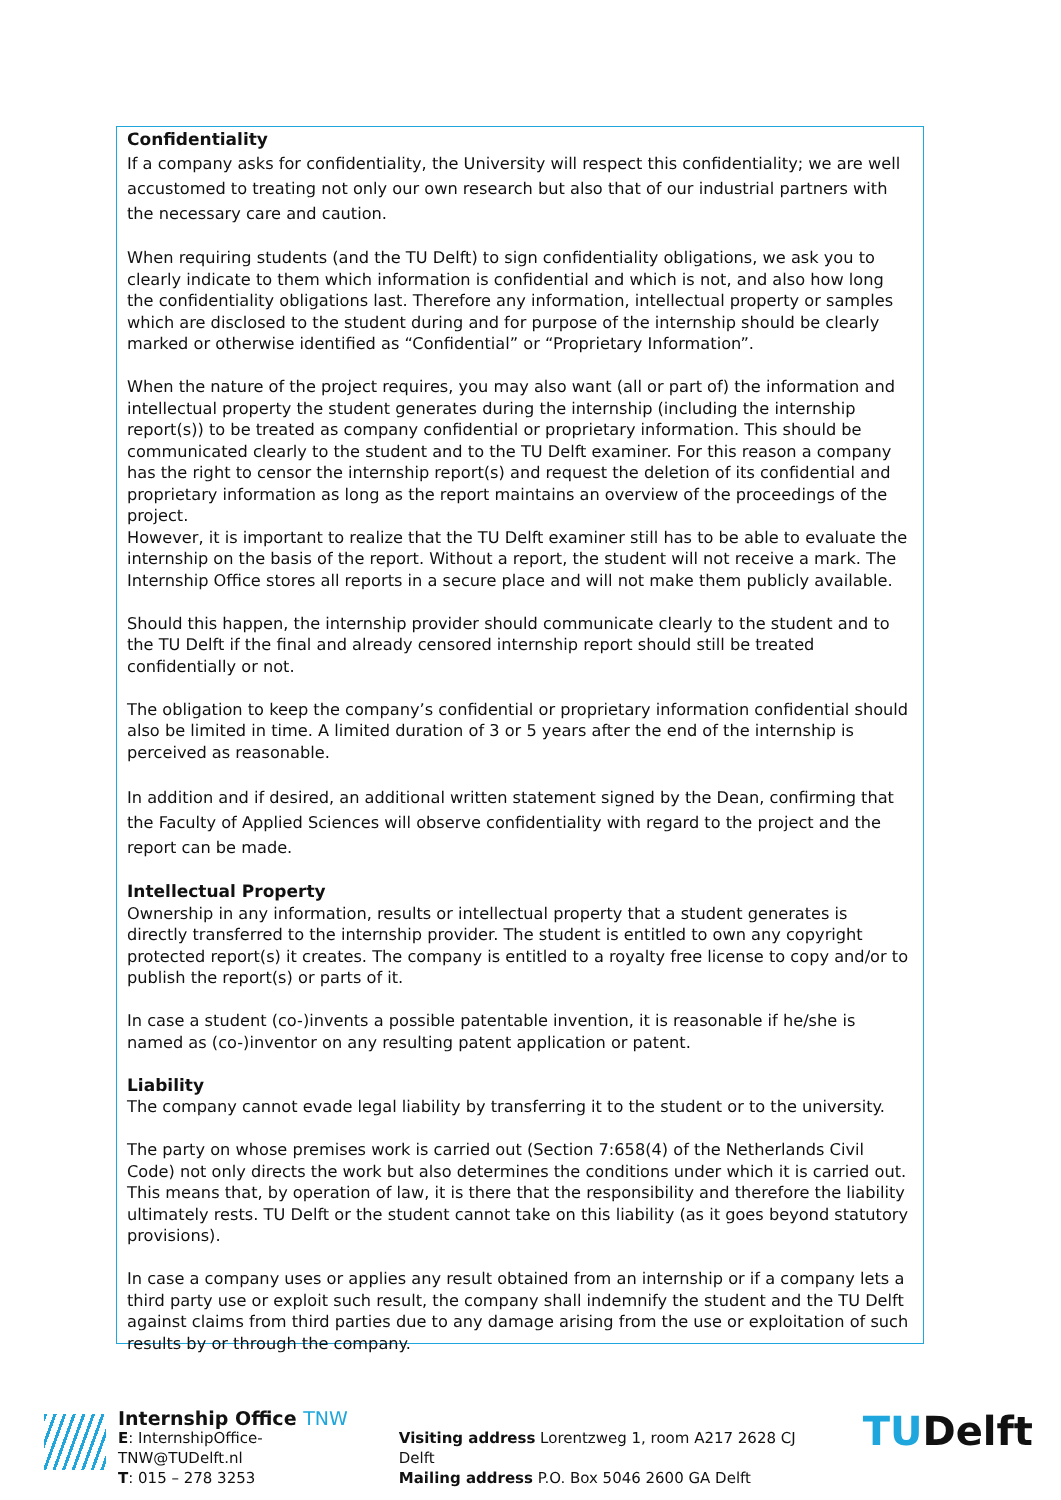Confidentiality
If a company asks for confidentiality, the University will respect this confidentiality; we are well accustomed to treating not only our own research but also that of our industrial partners with the necessary care and caution.
When requiring students (and the TU Delft) to sign confidentiality obligations, we ask you to clearly indicate to them which information is confidential and which is not, and also how long the confidentiality obligations last. Therefore any information, intellectual property or samples which are disclosed to the student during and for purpose of the internship should be clearly marked or otherwise identified as “Confidential” or “Proprietary Information”.
When the nature of the project requires, you may also want (all or part of) the information and intellectual property the student generates during the internship (including the internship report(s)) to be treated as company confidential or proprietary information. This should be communicated clearly to the student and to the TU Delft examiner. For this reason a company has the right to censor the internship report(s) and request the deletion of its confidential and proprietary information as long as the report maintains an overview of the proceedings of the project.
However, it is important to realize that the TU Delft examiner still has to be able to evaluate the internship on the basis of the report. Without a report, the student will not receive a mark. The Internship Office stores all reports in a secure place and will not make them publicly available.
Should this happen, the internship provider should communicate clearly to the student and to the TU Delft if the final and already censored internship report should still be treated confidentially or not.
The obligation to keep the company’s confidential or proprietary information confidential should also be limited in time. A limited duration of 3 or 5 years after the end of the internship is perceived as reasonable.
In addition and if desired, an additional written statement signed by the Dean, confirming that the Faculty of Applied Sciences will observe confidentiality with regard to the project and the report can be made.
Intellectual Property
Ownership in any information, results or intellectual property that a student generates is directly transferred to the internship provider. The student is entitled to own any copyright protected report(s) it creates. The company is entitled to a royalty free license to copy and/or to publish the report(s) or parts of it.
In case a student (co-)invents a possible patentable invention, it is reasonable if he/she is named as (co-)inventor on any resulting patent application or patent.
Liability
The company cannot evade legal liability by transferring it to the student or to the university.
The party on whose premises work is carried out (Section 7:658(4) of the Netherlands Civil Code) not only directs the work but also determines the conditions under which it is carried out. This means that, by operation of law, it is there that the responsibility and therefore the liability ultimately rests. TU Delft or the student cannot take on this liability (as it goes beyond statutory provisions).
In case a company uses or applies any result obtained from an internship or if a company lets a third party use or exploit such result, the company shall indemnify the student and the TU Delft against claims from third parties due to any damage arising from the use or exploitation of such results by or through the company.
Internship Office TNW
E: InternshipOffice-TNW@TUDelft.nl
T: 015 – 278 3253
Visiting address Lorentzweg 1, room A217 2628 CJ Delft
Mailing address P.O. Box 5046 2600 GA Delft
TUDelft